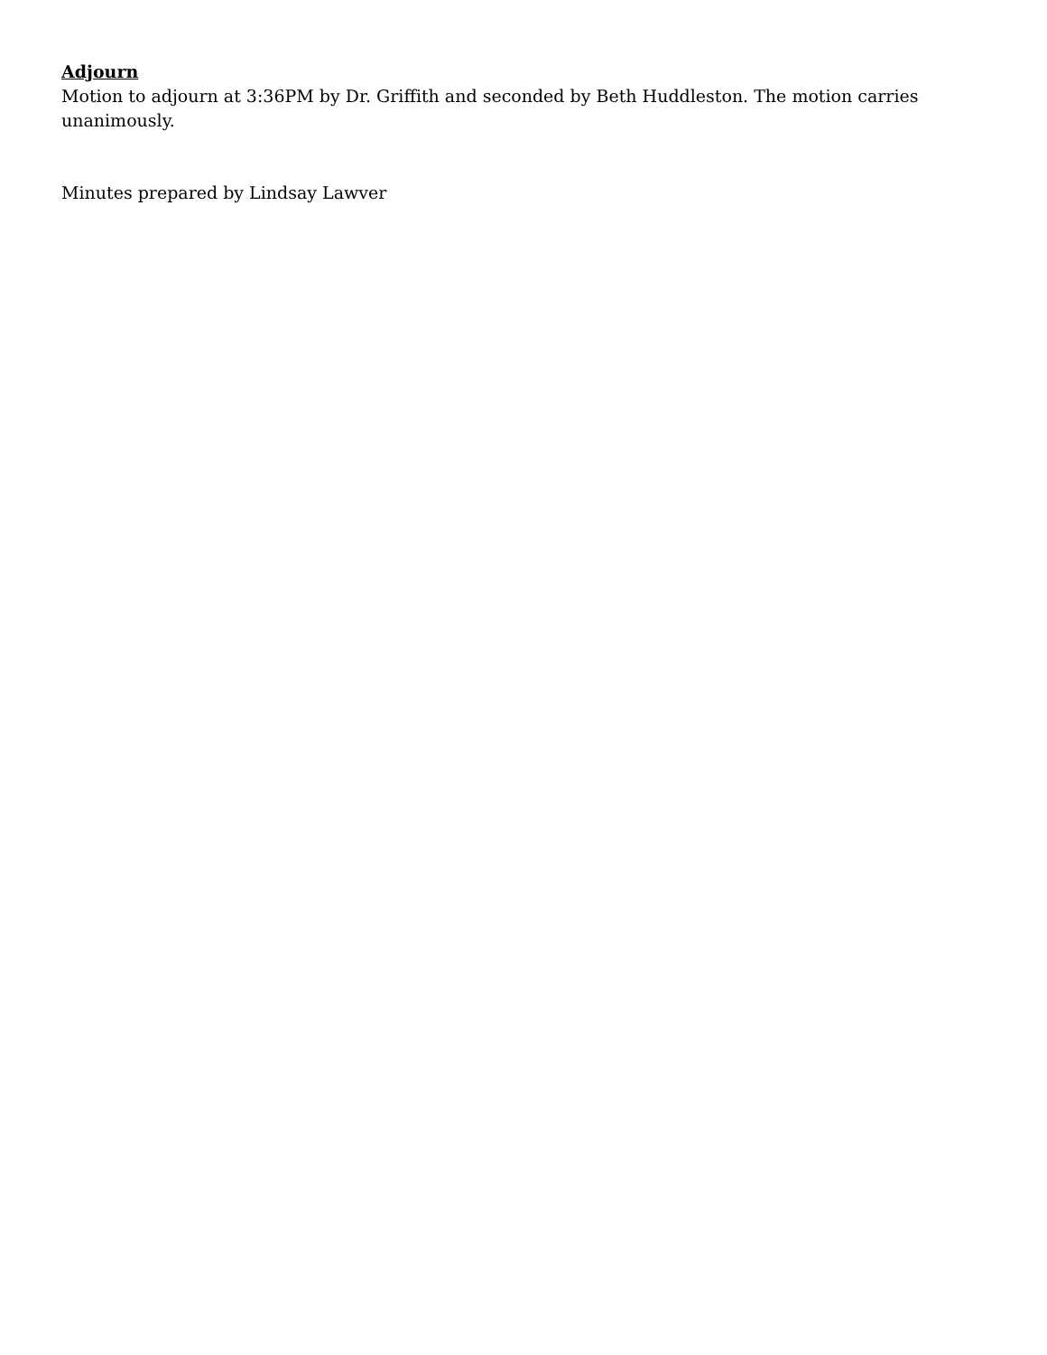Adjourn
Motion to adjourn at 3:36PM by Dr. Griffith and seconded by Beth Huddleston. The motion carries unanimously.
Minutes prepared by Lindsay Lawver